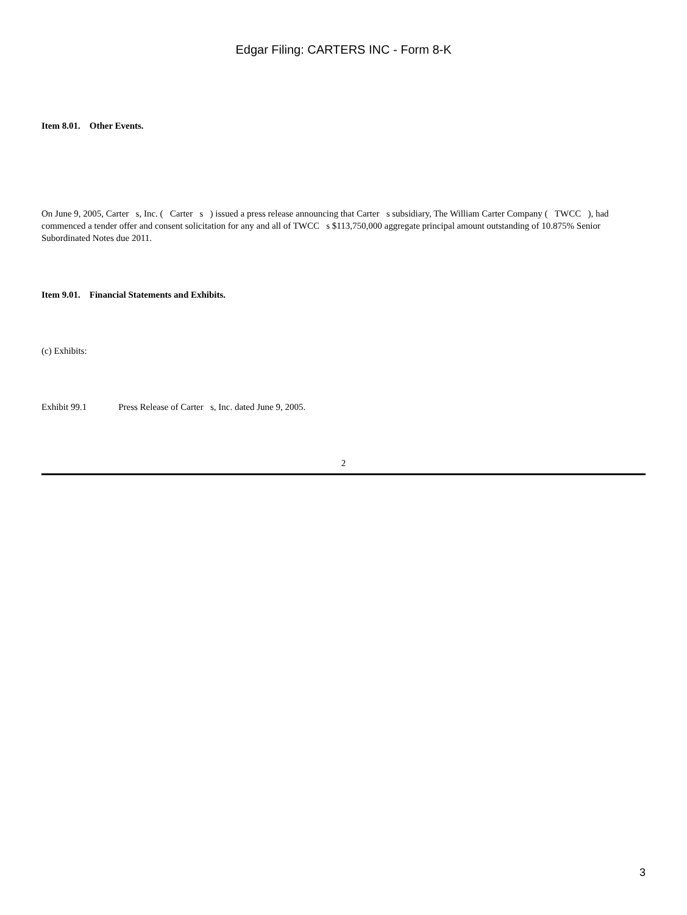Edgar Filing: CARTERS INC - Form 8-K
Item 8.01. Other Events.
On June 9, 2005, Carter s, Inc. ( Carter s ) issued a press release announcing that Carter s subsidiary, The William Carter Company ( TWCC ), had commenced a tender offer and consent solicitation for any and all of TWCC s $113,750,000 aggregate principal amount outstanding of 10.875% Senior Subordinated Notes due 2011.
Item 9.01. Financial Statements and Exhibits.
(c) Exhibits:
Exhibit 99.1 Press Release of Carter s, Inc. dated June 9, 2005.
2
3